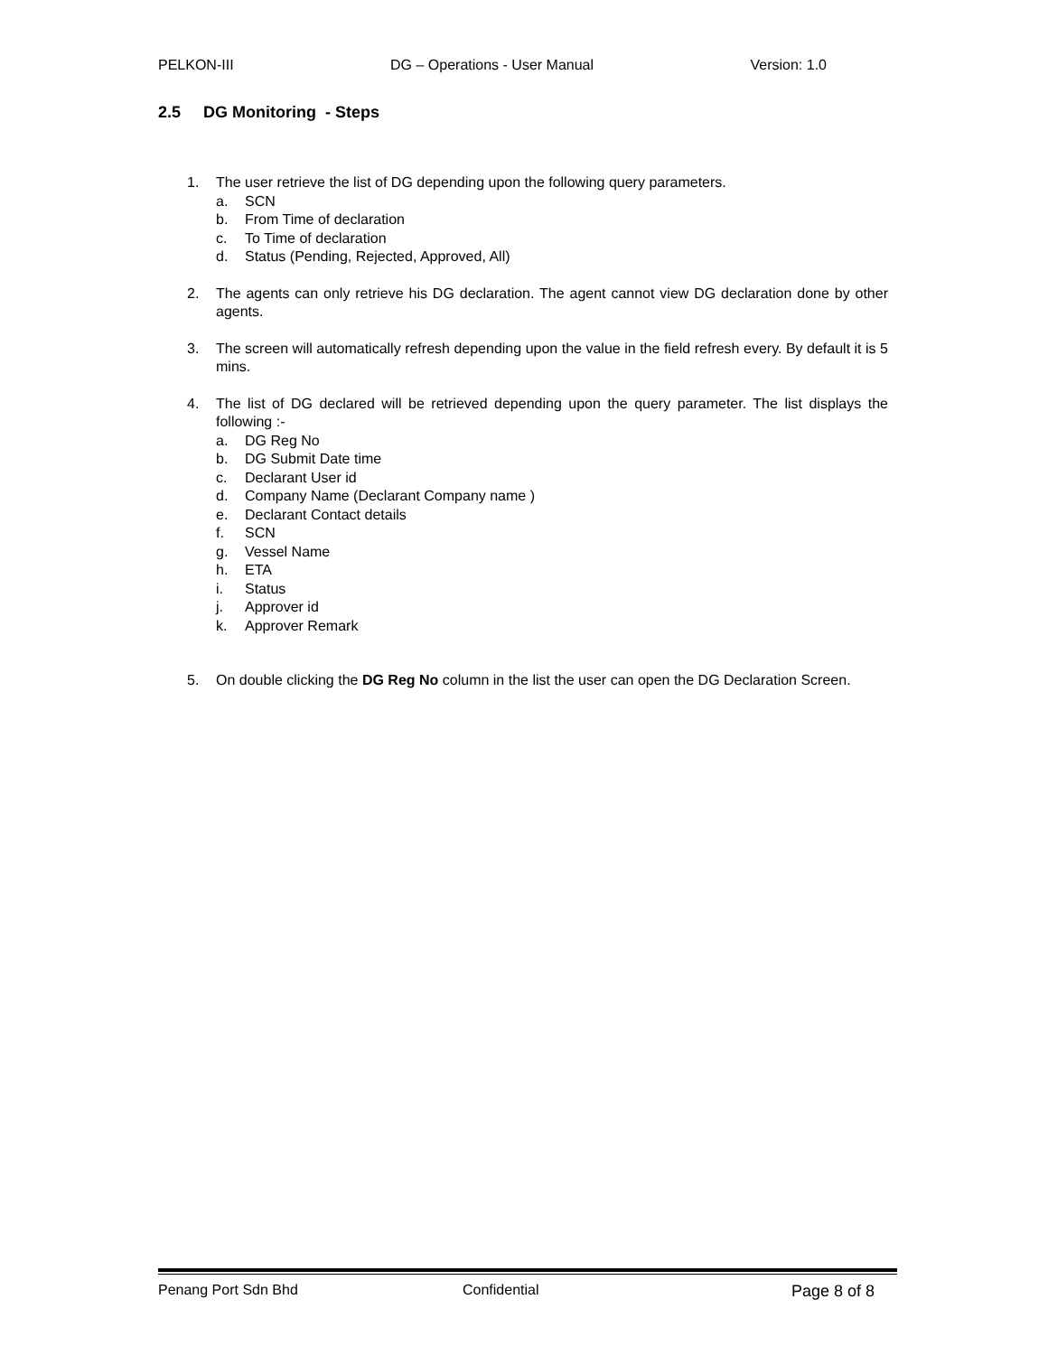PELKON-III DG – Operations - User Manual Version: 1.0
2.5 DG Monitoring - Steps
1. The user retrieve the list of DG depending upon the following query parameters.
a. SCN
b. From Time of declaration
c. To Time of declaration
d. Status (Pending, Rejected, Approved, All)
2. The agents can only retrieve his DG declaration. The agent cannot view DG declaration done by other agents.
3. The screen will automatically refresh depending upon the value in the field refresh every. By default it is 5 mins.
4. The list of DG declared will be retrieved depending upon the query parameter. The list displays the following :-
a. DG Reg No
b. DG Submit Date time
c. Declarant User id
d. Company Name (Declarant Company name )
e. Declarant Contact details
f. SCN
g. Vessel Name
h. ETA
i. Status
j. Approver id
k. Approver Remark
5. On double clicking the DG Reg No column in the list the user can open the DG Declaration Screen.
Penang Port Sdn Bhd Confidential Page 8 of 8